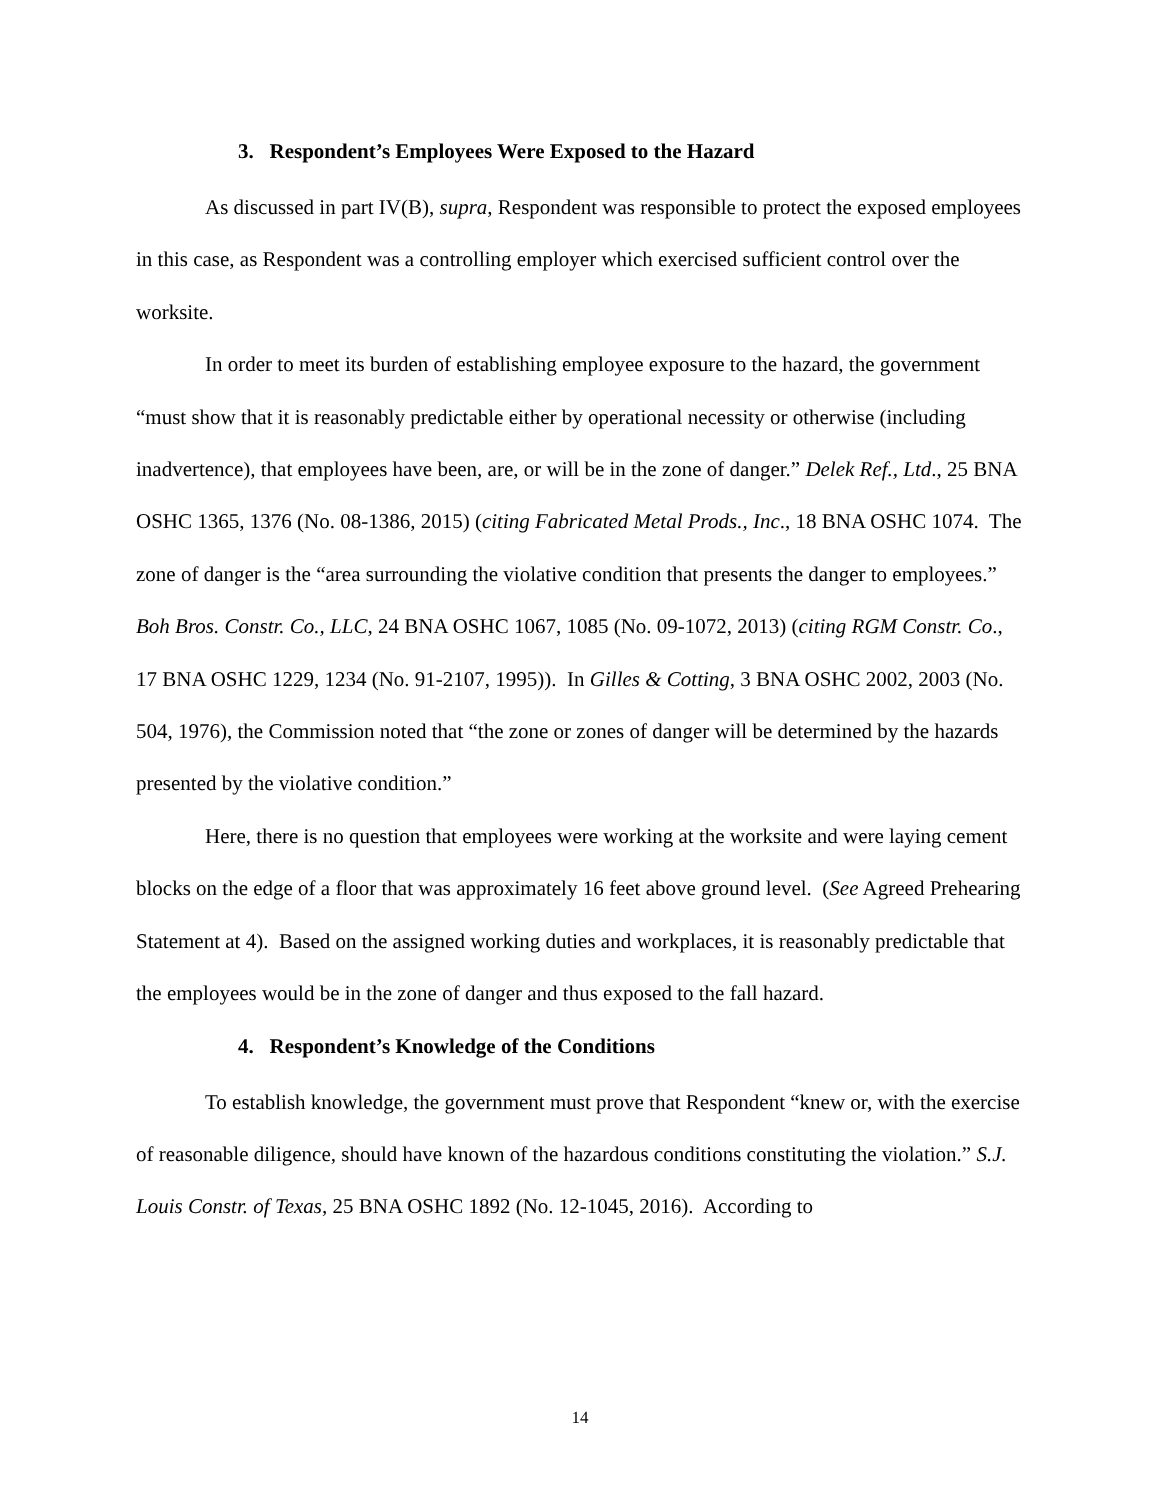3. Respondent’s Employees Were Exposed to the Hazard
As discussed in part IV(B), supra, Respondent was responsible to protect the exposed employees in this case, as Respondent was a controlling employer which exercised sufficient control over the worksite.
In order to meet its burden of establishing employee exposure to the hazard, the government “must show that it is reasonably predictable either by operational necessity or otherwise (including inadvertence), that employees have been, are, or will be in the zone of danger.” Delek Ref., Ltd., 25 BNA OSHC 1365, 1376 (No. 08-1386, 2015) (citing Fabricated Metal Prods., Inc., 18 BNA OSHC 1074. The zone of danger is the “area surrounding the violative condition that presents the danger to employees.” Boh Bros. Constr. Co., LLC, 24 BNA OSHC 1067, 1085 (No. 09-1072, 2013) (citing RGM Constr. Co., 17 BNA OSHC 1229, 1234 (No. 91-2107, 1995)). In Gilles & Cotting, 3 BNA OSHC 2002, 2003 (No. 504, 1976), the Commission noted that “the zone or zones of danger will be determined by the hazards presented by the violative condition.”
Here, there is no question that employees were working at the worksite and were laying cement blocks on the edge of a floor that was approximately 16 feet above ground level. (See Agreed Prehearing Statement at 4). Based on the assigned working duties and workplaces, it is reasonably predictable that the employees would be in the zone of danger and thus exposed to the fall hazard.
4. Respondent’s Knowledge of the Conditions
To establish knowledge, the government must prove that Respondent “knew or, with the exercise of reasonable diligence, should have known of the hazardous conditions constituting the violation.” S.J. Louis Constr. of Texas, 25 BNA OSHC 1892 (No. 12-1045, 2016). According to
14